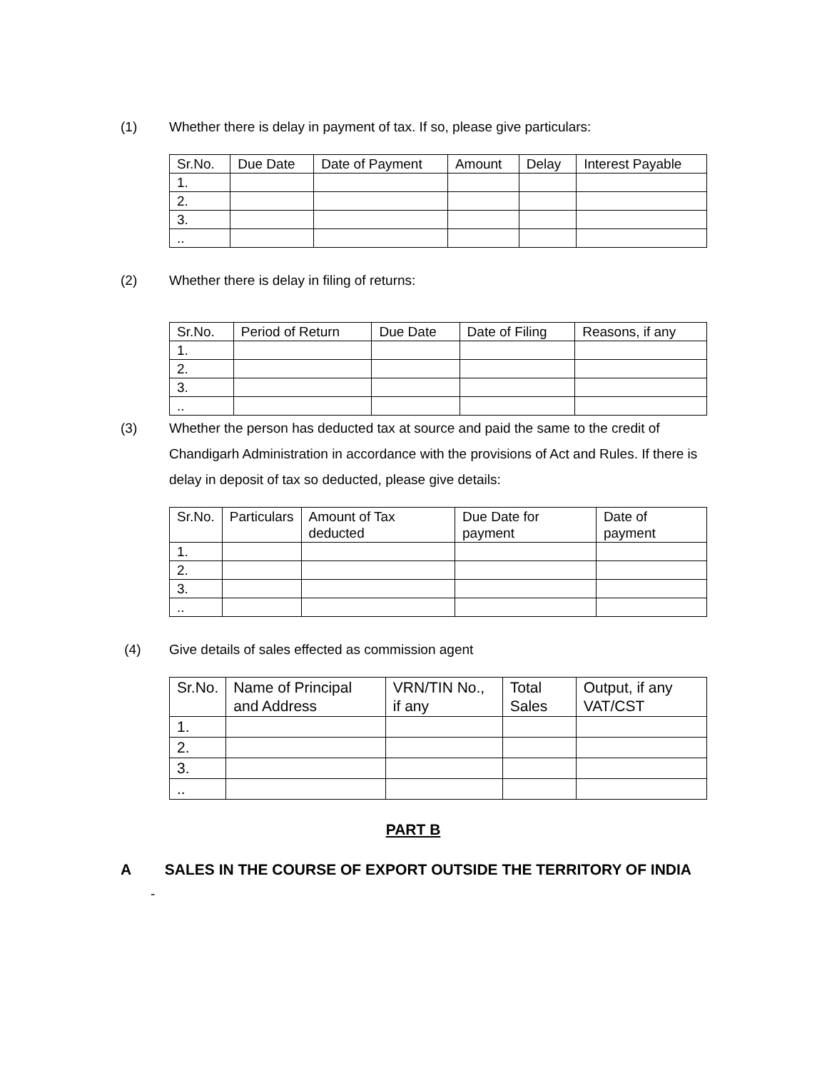(1) Whether there is delay in payment of tax. If so, please give particulars:
| Sr.No. | Due Date | Date of Payment | Amount | Delay | Interest Payable |
| --- | --- | --- | --- | --- | --- |
| 1. | | | | | |
| 2. | | | | | |
| 3. | | | | | |
| .. | | | | | |
(2) Whether there is delay in filing of returns:
| Sr.No. | Period of Return | Due Date | Date of Filing | Reasons, if any |
| --- | --- | --- | --- | --- |
| 1. | | | | |
| 2. | | | | |
| 3. | | | | |
| .. | | | | |
(3) Whether the person has deducted tax at source and paid the same to the credit of Chandigarh Administration in accordance with the provisions of Act and Rules. If there is delay in deposit of tax so deducted, please give details:
| Sr.No. | Particulars | Amount of Tax deducted | Due Date for payment | Date of payment |
| --- | --- | --- | --- | --- |
| 1. | | | | |
| 2. | | | | |
| 3. | | | | |
| .. | | | | |
(4) Give details of sales effected as commission agent
| Sr.No. | Name of Principal and Address | VRN/TIN No., if any | Total Sales | Output, if any VAT/CST |
| --- | --- | --- | --- | --- |
| 1. | | | | |
| 2. | | | | |
| 3. | | | | |
| .. | | | | |
PART B
A SALES IN THE COURSE OF EXPORT OUTSIDE THE TERRITORY OF INDIA
-